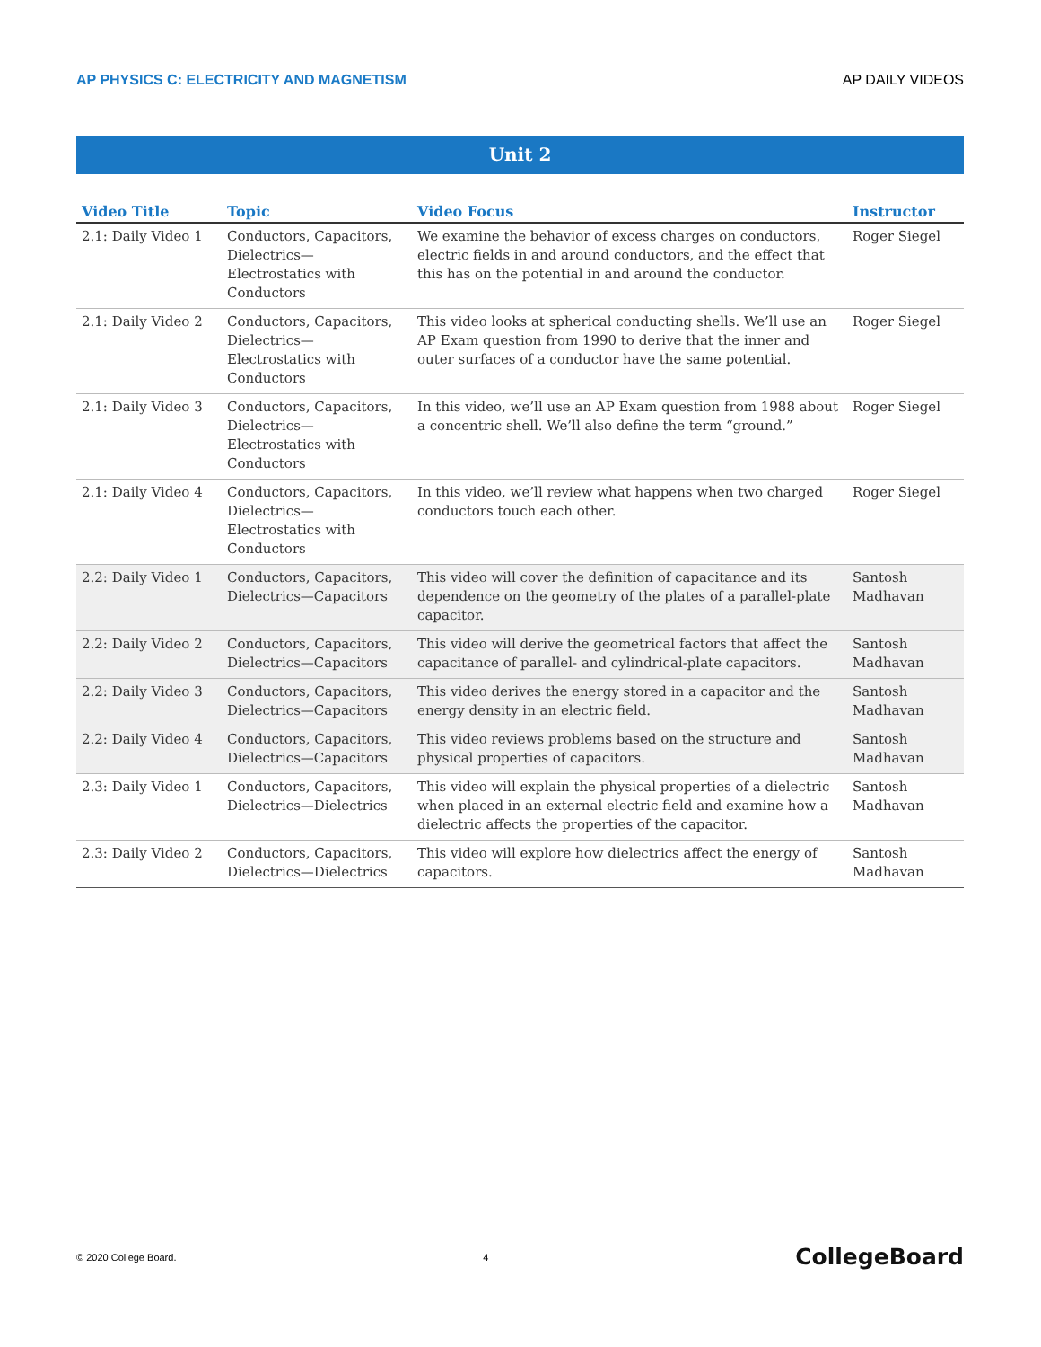AP PHYSICS C: ELECTRICITY AND MAGNETISM AP DAILY VIDEOS
Unit 2
| Video Title | Topic | Video Focus | Instructor |
| --- | --- | --- | --- |
| 2.1: Daily Video 1 | Conductors, Capacitors, Dielectrics—Electrostatics with Conductors | We examine the behavior of excess charges on conductors, electric fields in and around conductors, and the effect that this has on the potential in and around the conductor. | Roger Siegel |
| 2.1: Daily Video 2 | Conductors, Capacitors, Dielectrics—Electrostatics with Conductors | This video looks at spherical conducting shells. We’ll use an AP Exam question from 1990 to derive that the inner and outer surfaces of a conductor have the same potential. | Roger Siegel |
| 2.1: Daily Video 3 | Conductors, Capacitors, Dielectrics—Electrostatics with Conductors | In this video, we’ll use an AP Exam question from 1988 about a concentric shell. We’ll also define the term “ground.” | Roger Siegel |
| 2.1: Daily Video 4 | Conductors, Capacitors, Dielectrics—Electrostatics with Conductors | In this video, we’ll review what happens when two charged conductors touch each other. | Roger Siegel |
| 2.2: Daily Video 1 | Conductors, Capacitors, Dielectrics—Capacitors | This video will cover the definition of capacitance and its dependence on the geometry of the plates of a parallel-plate capacitor. | Santosh Madhavan |
| 2.2: Daily Video 2 | Conductors, Capacitors, Dielectrics—Capacitors | This video will derive the geometrical factors that affect the capacitance of parallel- and cylindrical-plate capacitors. | Santosh Madhavan |
| 2.2: Daily Video 3 | Conductors, Capacitors, Dielectrics—Capacitors | This video derives the energy stored in a capacitor and the energy density in an electric field. | Santosh Madhavan |
| 2.2: Daily Video 4 | Conductors, Capacitors, Dielectrics—Capacitors | This video reviews problems based on the structure and physical properties of capacitors. | Santosh Madhavan |
| 2.3: Daily Video 1 | Conductors, Capacitors, Dielectrics—Dielectrics | This video will explain the physical properties of a dielectric when placed in an external electric field and examine how a dielectric affects the properties of the capacitor. | Santosh Madhavan |
| 2.3: Daily Video 2 | Conductors, Capacitors, Dielectrics—Dielectrics | This video will explore how dielectrics affect the energy of capacitors. | Santosh Madhavan |
© 2020 College Board. 4 CollegeBoard